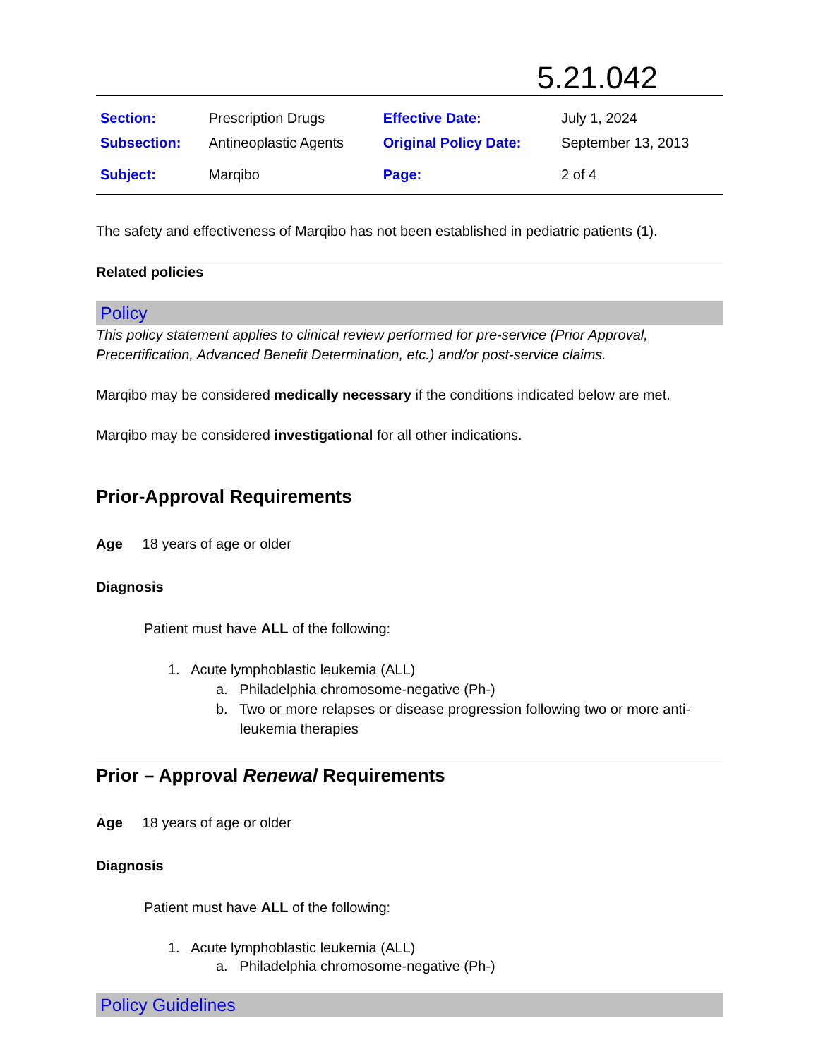5.21.042
| Section: | Prescription Drugs | Effective Date: | July 1, 2024 |
| Subsection: | Antineoplastic Agents | Original Policy Date: | September 13, 2013 |
| Subject: | Marqibo | Page: | 2 of 4 |
The safety and effectiveness of Marqibo has not been established in pediatric patients (1).
Related policies
Policy
This policy statement applies to clinical review performed for pre-service (Prior Approval, Precertification, Advanced Benefit Determination, etc.) and/or post-service claims.
Marqibo may be considered medically necessary if the conditions indicated below are met.
Marqibo may be considered investigational for all other indications.
Prior-Approval Requirements
Age 18 years of age or older
Diagnosis
Patient must have ALL of the following:
1. Acute lymphoblastic leukemia (ALL)
a. Philadelphia chromosome-negative (Ph-)
b. Two or more relapses or disease progression following two or more anti-leukemia therapies
Prior – Approval Renewal Requirements
Age 18 years of age or older
Diagnosis
Patient must have ALL of the following:
1. Acute lymphoblastic leukemia (ALL)
a. Philadelphia chromosome-negative (Ph-)
Policy Guidelines